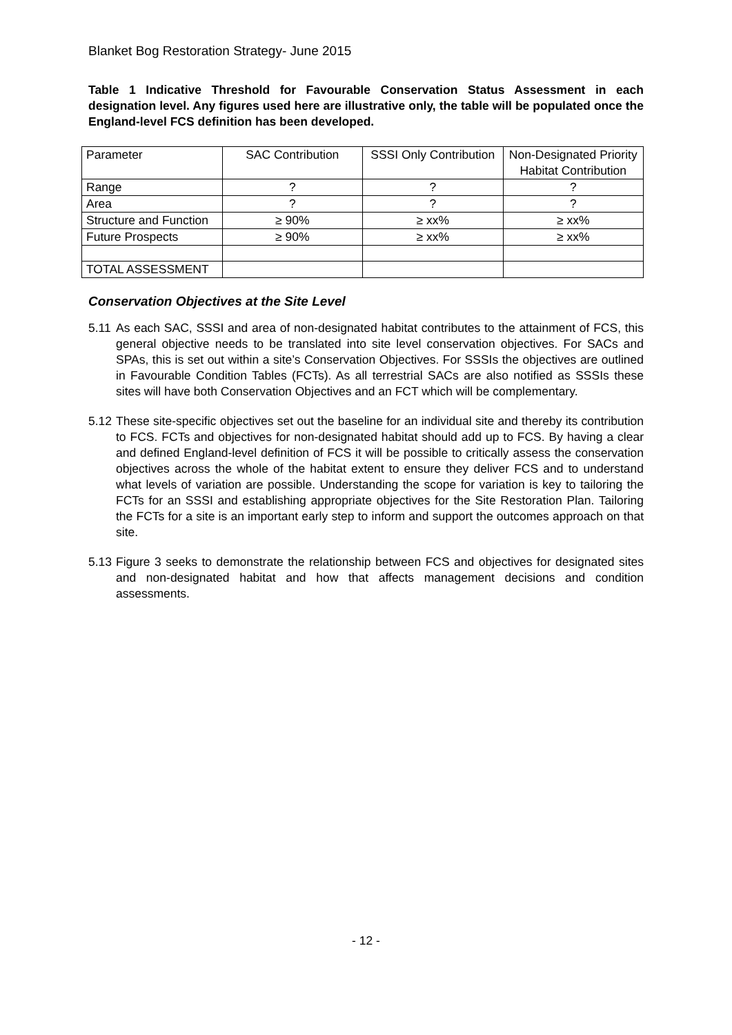Blanket Bog Restoration Strategy- June 2015
Table 1 Indicative Threshold for Favourable Conservation Status Assessment in each designation level. Any figures used here are illustrative only, the table will be populated once the England-level FCS definition has been developed.
| Parameter | SAC Contribution | SSSI Only Contribution | Non-Designated Priority Habitat Contribution |
| Range | ? | ? | ? |
| Area | ? | ? | ? |
| Structure and Function | ≥ 90% | ≥ xx% | ≥ xx% |
| Future Prospects | ≥ 90% | ≥ xx% | ≥ xx% |
| TOTAL ASSESSMENT | | | |
Conservation Objectives at the Site Level
5.11 As each SAC, SSSI and area of non-designated habitat contributes to the attainment of FCS, this general objective needs to be translated into site level conservation objectives. For SACs and SPAs, this is set out within a site’s Conservation Objectives. For SSSIs the objectives are outlined in Favourable Condition Tables (FCTs). As all terrestrial SACs are also notified as SSSIs these sites will have both Conservation Objectives and an FCT which will be complementary.
5.12 These site-specific objectives set out the baseline for an individual site and thereby its contribution to FCS. FCTs and objectives for non-designated habitat should add up to FCS. By having a clear and defined England-level definition of FCS it will be possible to critically assess the conservation objectives across the whole of the habitat extent to ensure they deliver FCS and to understand what levels of variation are possible. Understanding the scope for variation is key to tailoring the FCTs for an SSSI and establishing appropriate objectives for the Site Restoration Plan. Tailoring the FCTs for a site is an important early step to inform and support the outcomes approach on that site.
5.13 Figure 3 seeks to demonstrate the relationship between FCS and objectives for designated sites and non-designated habitat and how that affects management decisions and condition assessments.
- 12 -